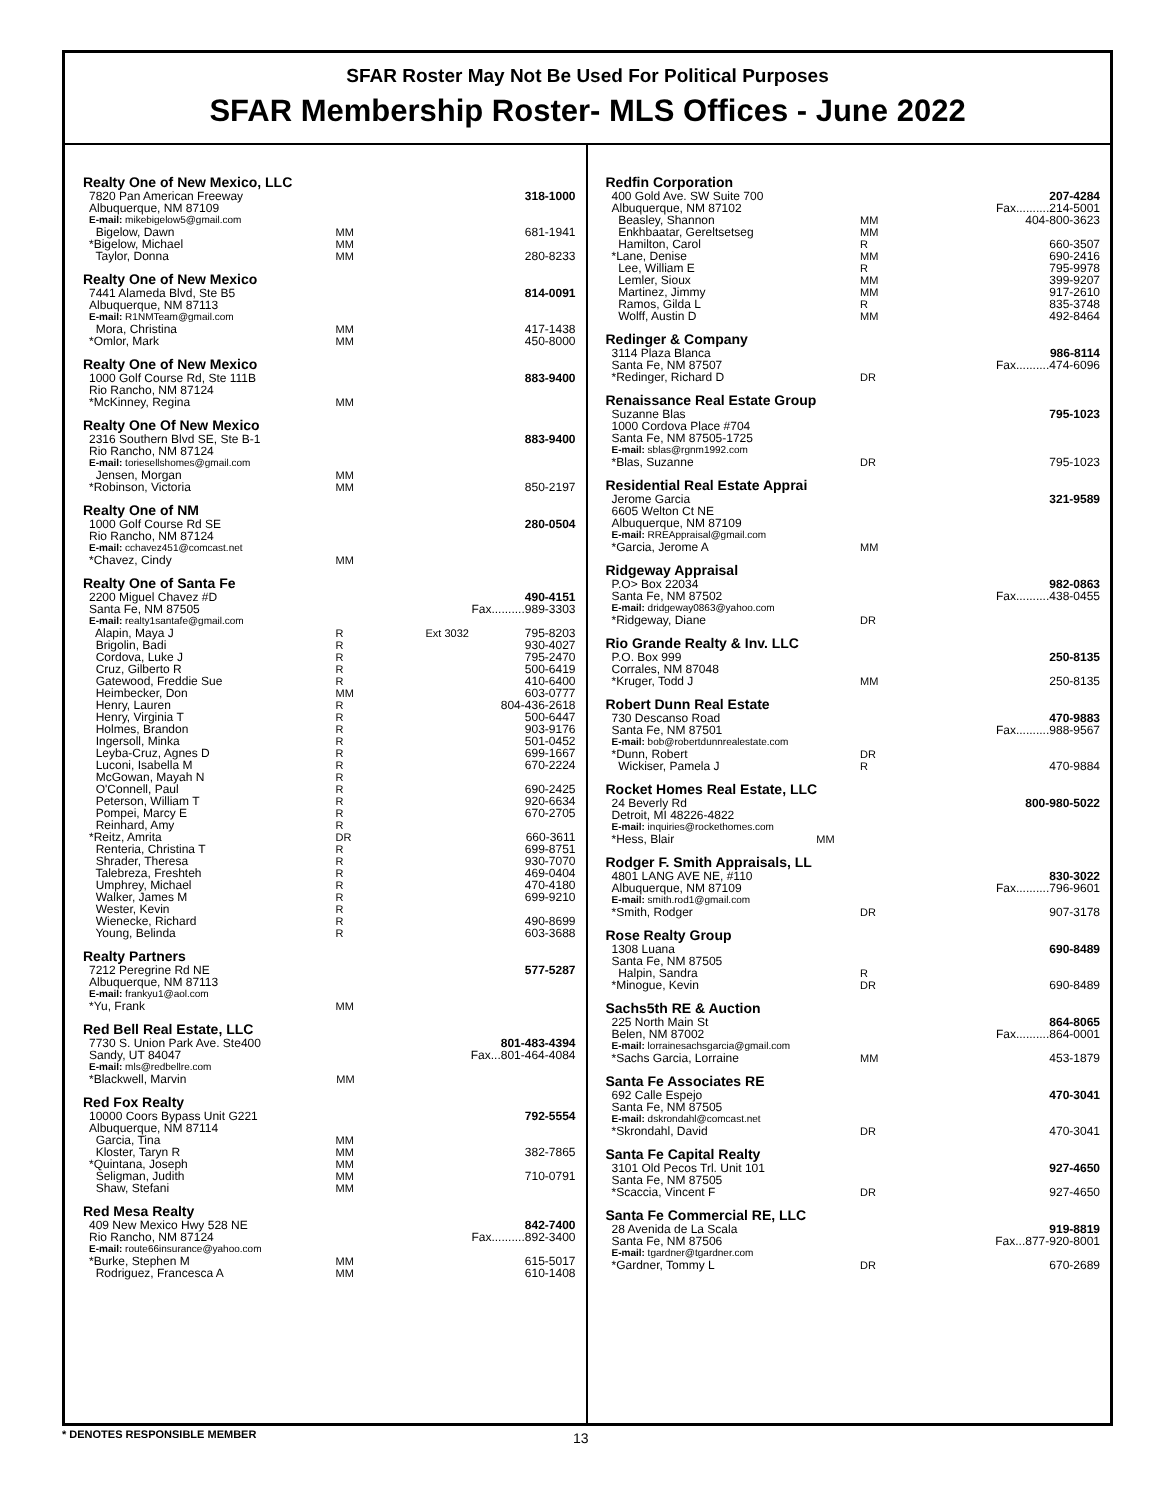SFAR Roster May Not Be Used For Political Purposes
SFAR Membership Roster- MLS Offices - June 2022
| Realty One of New Mexico, LLC | | | |
| 7820 Pan American Freeway | | | 318-1000 |
| Albuquerque, NM 87109 | | | |
| E-mail: mikebigelow5@gmail.com | | | |
| Bigelow, Dawn | MM | | 681-1941 |
| *Bigelow, Michael | MM | | |
| Taylor, Donna | MM | | 280-8233 |
| Realty One of New Mexico | | | |
| 7441 Alameda Blvd, Ste B5 | | | 814-0091 |
| Albuquerque, NM 87113 | | | |
| E-mail: R1NMTeam@gmail.com | | | |
| Mora, Christina | MM | | 417-1438 |
| *Omlor, Mark | MM | | 450-8000 |
| Realty One of New Mexico | | | |
| 1000 Golf Course Rd, Ste 111B | | | 883-9400 |
| Rio Rancho, NM 87124 | | | |
| *McKinney, Regina | MM | | |
| Realty One Of New Mexico | | | |
| 2316 Southern Blvd SE, Ste B-1 | | | 883-9400 |
| Rio Rancho, NM 87124 | | | |
| E-mail: toriesellshomes@gmail.com | | | |
| Jensen, Morgan | MM | | |
| *Robinson, Victoria | MM | | 850-2197 |
| Realty One of NM | | | |
| 1000 Golf Course Rd SE | | | 280-0504 |
| Rio Rancho, NM 87124 | | | |
| E-mail: cchavez451@comcast.net | | | |
| *Chavez, Cindy | MM | | |
| Realty One of Santa Fe | | | |
| 2200 Miguel Chavez #D | | | 490-4151 |
| Santa Fe, NM 87505 | | Fax..........989-3303 | |
| E-mail: realty1santafe@gmail.com | | | |
| Alapin, Maya J | R | Ext 3032 | 795-8203 |
| Brigolin, Badi | R | | 930-4027 |
| Cordova, Luke J | R | | 795-2470 |
| Cruz, Gilberto R | R | | 500-6419 |
| Gatewood, Freddie Sue | R | | 410-6400 |
| Heimbecker, Don | MM | | 603-0777 |
| Henry, Lauren | R | | 804-436-2618 |
| Henry, Virginia T | R | | 500-6447 |
| Holmes, Brandon | R | | 903-9176 |
| Ingersoll, Minka | R | | 501-0452 |
| Leyba-Cruz, Agnes D | R | | 699-1667 |
| Luconi, Isabella M | R | | 670-2224 |
| McGowan, Mayah N | R | | |
| O'Connell, Paul | R | | 690-2425 |
| Peterson, William T | R | | 920-6634 |
| Pompei, Marcy E | R | | 670-2705 |
| Reinhard, Amy | R | | |
| *Reitz, Amrita | DR | | 660-3611 |
| Renteria, Christina T | R | | 699-8751 |
| Shrader, Theresa | R | | 930-7070 |
| Talebreza, Freshteh | R | | 469-0404 |
| Umphrey, Michael | R | | 470-4180 |
| Walker, James M | R | | 699-9210 |
| Wester, Kevin | R | | |
| Wienecke, Richard | R | | 490-8699 |
| Young, Belinda | R | | 603-3688 |
| Realty Partners | | | |
| 7212 Peregrine Rd NE | | | 577-5287 |
| Albuquerque, NM 87113 | | | |
| E-mail: frankyu1@aol.com | | | |
| *Yu, Frank | MM | | |
| Red Bell Real Estate, LLC | | | |
| 7730 S. Union Park Ave. Ste400 | | 801-483-4394 | |
| Sandy, UT 84047 | | Fax...801-464-4084 | |
| E-mail: mls@redbellre.com | | | |
| *Blackwell, Marvin | MM | | |
| Red Fox Realty | | | |
| 10000 Coors Bypass Unit G221 | | | 792-5554 |
| Albuquerque, NM 87114 | | | |
| Garcia, Tina | MM | | |
| Kloster, Taryn R | MM | | 382-7865 |
| *Quintana, Joseph | MM | | |
| Seligman, Judith | MM | | 710-0791 |
| Shaw, Stefani | MM | | |
| Red Mesa Realty | | | |
| 409 New Mexico Hwy 528 NE | | | 842-7400 |
| Rio Rancho, NM 87124 | | Fax..........892-3400 | |
| E-mail: route66insurance@yahoo.com | | | |
| *Burke, Stephen M | MM | | 615-5017 |
| Rodriguez, Francesca A | MM | | 610-1408 |
| Redfin Corporation | | | |
| 400 Gold Ave. SW Suite 700 | | | 207-4284 |
| Albuquerque, NM 87102 | | Fax..........214-5001 | |
| Beasley, Shannon | MM | | 404-800-3623 |
| Enkhbaatar, Gereltsetseg | MM | | |
| Hamilton, Carol | R | | 660-3507 |
| *Lane, Denise | MM | | 690-2416 |
| Lee, William E | R | | 795-9978 |
| Lemler, Sioux | MM | | 399-9207 |
| Martinez, Jimmy | MM | | 917-2610 |
| Ramos, Gilda L | R | | 835-3748 |
| Wolff, Austin D | MM | | 492-8464 |
| Redinger & Company | | | |
| 3114 Plaza Blanca | | | 986-8114 |
| Santa Fe, NM 87507 | | Fax..........474-6096 | |
| *Redinger, Richard D | DR | | |
| Renaissance Real Estate Group | | | |
| Suzanne Blas | | | 795-1023 |
| 1000 Cordova Place #704 | | | |
| Santa Fe, NM 87505-1725 | | | |
| E-mail: sblas@rgnm1992.com | | | |
| *Blas, Suzanne | DR | | 795-1023 |
| Residential Real Estate Apprai | | | |
| Jerome Garcia | | | 321-9589 |
| 6605 Welton Ct NE | | | |
| Albuquerque, NM 87109 | | | |
| E-mail: RREAppraisal@gmail.com | | | |
| *Garcia, Jerome A | MM | | |
| Ridgeway Appraisal | | | |
| P.O> Box 22034 | | | 982-0863 |
| Santa Fe, NM 87502 | | Fax..........438-0455 | |
| E-mail: dridgeway0863@yahoo.com | | | |
| *Ridgeway, Diane | DR | | |
| Rio Grande Realty & Inv. LLC | | | |
| P.O. Box 999 | | | 250-8135 |
| Corrales, NM 87048 | | | |
| *Kruger, Todd J | MM | | 250-8135 |
| Robert Dunn Real Estate | | | |
| 730 Descanso Road | | | 470-9883 |
| Santa Fe, NM 87501 | | Fax..........988-9567 | |
| E-mail: bob@robertdunnrealestate.com | | | |
| *Dunn, Robert | DR | | |
| Wickiser, Pamela J | R | | 470-9884 |
| Rocket Homes Real Estate, LLC | | | |
| 24 Beverly Rd | | 800-980-5022 | |
| Detroit, MI 48226-4822 | | | |
| E-mail: inquiries@rockethomes.com | | | |
| *Hess, Blair | MM | | |
| Rodger F. Smith Appraisals, LL | | | |
| 4801 LANG AVE NE, #110 | | | 830-3022 |
| Albuquerque, NM 87109 | | Fax..........796-9601 | |
| E-mail: smith.rod1@gmail.com | | | |
| *Smith, Rodger | DR | | 907-3178 |
| Rose Realty Group | | | |
| 1308 Luana | | | 690-8489 |
| Santa Fe, NM 87505 | | | |
| Halpin, Sandra | R | | |
| *Minogue, Kevin | DR | | 690-8489 |
| Sachs5th RE & Auction | | | |
| 225 North Main St | | | 864-8065 |
| Belen, NM 87002 | | Fax..........864-0001 | |
| E-mail: lorrainesachsgarcia@gmail.com | | | |
| *Sachs Garcia, Lorraine | MM | | 453-1879 |
| Santa Fe Associates RE | | | |
| 692 Calle Espejo | | | 470-3041 |
| Santa Fe, NM 87505 | | | |
| E-mail: dskrondahl@comcast.net | | | |
| *Skrondahl, David | DR | | 470-3041 |
| Santa Fe Capital Realty | | | |
| 3101 Old Pecos Trl. Unit 101 | | | 927-4650 |
| Santa Fe, NM 87505 | | | |
| *Scaccia, Vincent F | DR | | 927-4650 |
| Santa Fe Commercial RE, LLC | | | |
| 28 Avenida de La Scala | | | 919-8819 |
| Santa Fe, NM 87506 | | Fax...877-920-8001 | |
| E-mail: tgardner@tgardner.com | | | |
| *Gardner, Tommy L | DR | | 670-2689 |
* DENOTES RESPONSIBLE MEMBER 13